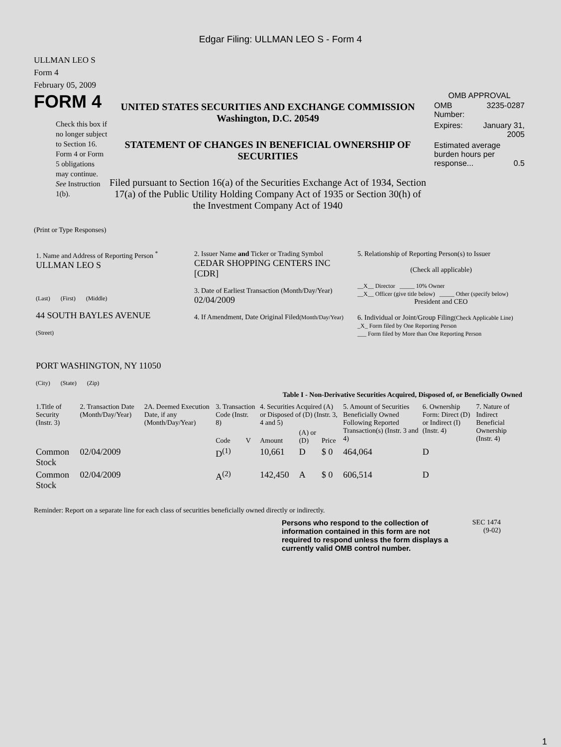Edgar Filing: ULLMAN LEO S - Form 4
ULLMAN LEO S
Form 4
February 05, 2009
FORM 4
Check this box if no longer subject to Section 16. Form 4 or Form 5 obligations may continue. See Instruction 1(b).
UNITED STATES SECURITIES AND EXCHANGE COMMISSION
Washington, D.C. 20549
STATEMENT OF CHANGES IN BENEFICIAL OWNERSHIP OF SECURITIES
Filed pursuant to Section 16(a) of the Securities Exchange Act of 1934, Section 17(a) of the Public Utility Holding Company Act of 1935 or Section 30(h) of the Investment Company Act of 1940
OMB APPROVAL
| OMB Number: | 3235-0287 |
| Expires: | January 31, 2005 |
| Estimated average burden hours per response... 0.5 | |
(Print or Type Responses)
| 1. Name and Address of Reporting Person <sup>*</sup> ULLMAN LEO S (Last) (First) (Middle) 44 SOUTH BAYLES AVENUE (Street) PORT WASHINGTON, NY 11050 (City) (State) (Zip) | 2. Issuer Name and Ticker or Trading Symbol CEDAR SHOPPING CENTERS INC [CDR] 3. Date of Earliest Transaction (Month/Day/Year) 02/04/2009 4. If Amendment, Date Original Filed (Month/Day/Year) | 5. Relationship of Reporting Person(s) to Issuer (Check all applicable) __X__ Director _____ 10% Owner __X__ Officer (give title below) _____ Other (specify below) President and CEO 6. Individual or Joint/Group Filing (Check Applicable Line) _X_ Form filed by One Reporting Person ___ Form filed by More than One Reporting Person |
Table I - Non-Derivative Securities Acquired, Disposed of, or Beneficially Owned
| 1.Title of Security (Instr. 3) | 2. Transaction Date (Month/Day/Year) | 2A. Deemed Execution Date, if any (Month/Day/Year) | 3. Transaction Code (Instr. 8) | | 4. Securities Acquired (A) or Disposed of (D) (Instr. 3, 4 and 5) | | | 5. Amount of Securities Beneficially Owned Following Reported Transaction(s) (Instr. 3 and 4) | 6. Ownership Form: Direct (D) or Indirect (I) (Instr. 4) | 7. Nature of Indirect Beneficial Ownership (Instr. 4) |
| --- | --- | --- | --- | --- | --- | --- | --- | --- | --- | --- |
| | | | Code | V | Amount | (A) or (D) | Price | | | |
| Common Stock | 02/04/2009 | | D<sup>(1)</sup> | | 10,661 | D | $ 0 | 464,064 | D | |
| Common Stock | 02/04/2009 | | A<sup>(2)</sup> | | 142,450 | A | $ 0 | 606,514 | D | |
Reminder: Report on a separate line for each class of securities beneficially owned directly or indirectly.
Persons who respond to the collection of information contained in this form are not required to respond unless the form displays a currently valid OMB control number.
SEC 1474
(9-02)
1